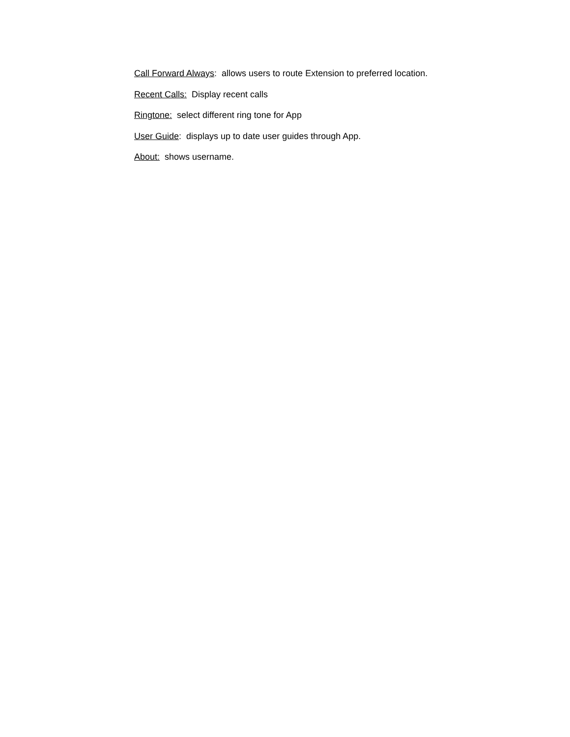Call Forward Always: allows users to route Extension to preferred location.
Recent Calls: Display recent calls
Ringtone: select different ring tone for App
User Guide: displays up to date user guides through App.
About: shows username.